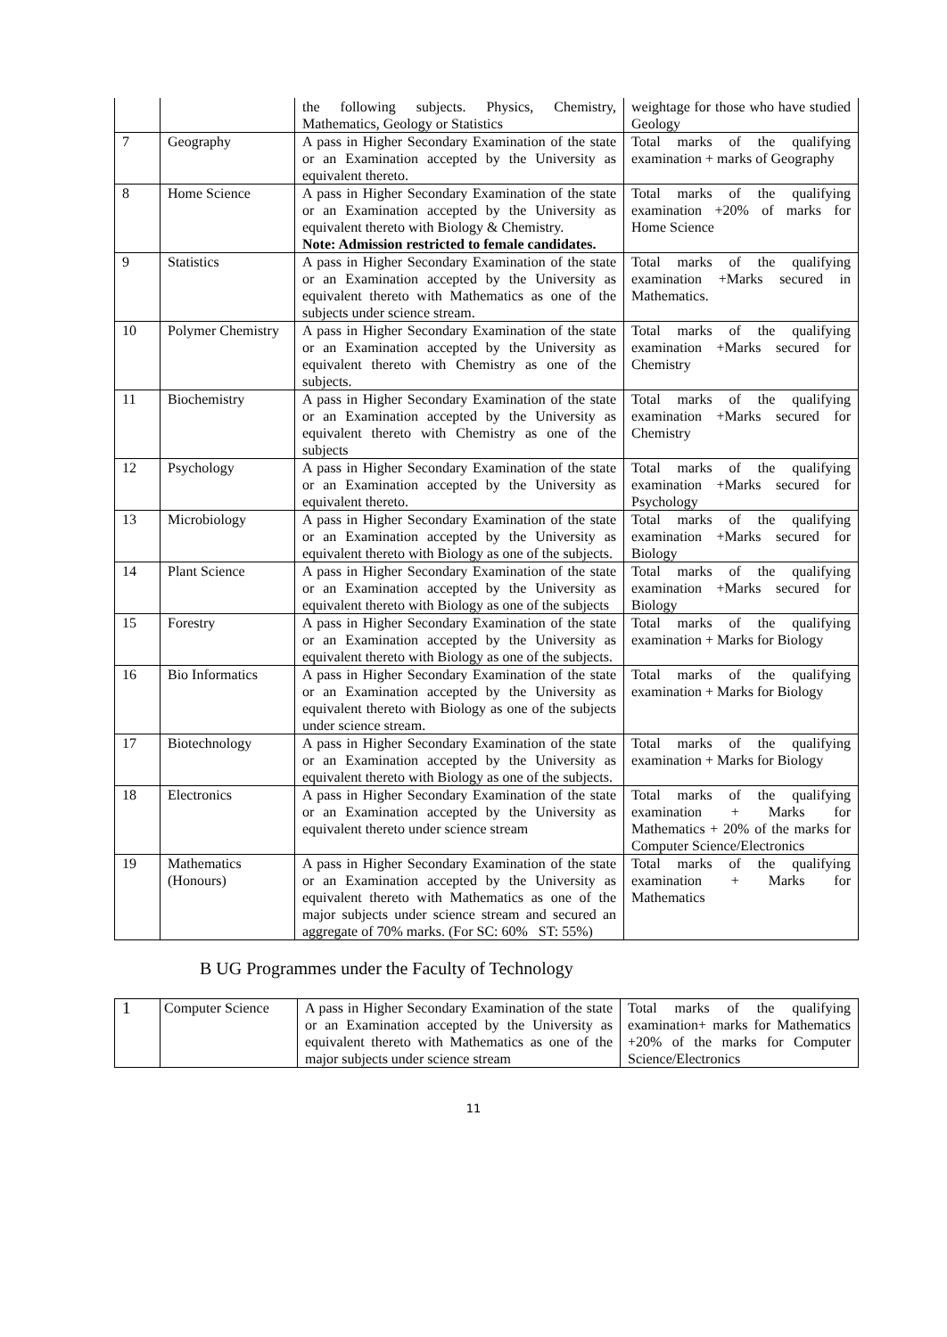| | | the following subjects. Physics, Chemistry, Mathematics, Geology or Statistics | weightage for those who have studied Geology |
| 7 | Geography | A pass in Higher Secondary Examination of the state or an Examination accepted by the University as equivalent thereto. | Total marks of the qualifying examination + marks of Geography |
| 8 | Home Science | A pass in Higher Secondary Examination of the state or an Examination accepted by the University as equivalent thereto with Biology & Chemistry. Note: Admission restricted to female candidates. | Total marks of the qualifying examination +20% of marks for Home Science |
| 9 | Statistics | A pass in Higher Secondary Examination of the state or an Examination accepted by the University as equivalent thereto with Mathematics as one of the subjects under science stream. | Total marks of the qualifying examination +Marks secured in Mathematics. |
| 10 | Polymer Chemistry | A pass in Higher Secondary Examination of the state or an Examination accepted by the University as equivalent thereto with Chemistry as one of the subjects. | Total marks of the qualifying examination +Marks secured for Chemistry |
| 11 | Biochemistry | A pass in Higher Secondary Examination of the state or an Examination accepted by the University as equivalent thereto with Chemistry as one of the subjects | Total marks of the qualifying examination +Marks secured for Chemistry |
| 12 | Psychology | A pass in Higher Secondary Examination of the state or an Examination accepted by the University as equivalent thereto. | Total marks of the qualifying examination +Marks secured for Psychology |
| 13 | Microbiology | A pass in Higher Secondary Examination of the state or an Examination accepted by the University as equivalent thereto with Biology as one of the subjects. | Total marks of the qualifying examination +Marks secured for Biology |
| 14 | Plant Science | A pass in Higher Secondary Examination of the state or an Examination accepted by the University as equivalent thereto with Biology as one of the subjects | Total marks of the qualifying examination +Marks secured for Biology |
| 15 | Forestry | A pass in Higher Secondary Examination of the state or an Examination accepted by the University as equivalent thereto with Biology as one of the subjects. | Total marks of the qualifying examination + Marks for Biology |
| 16 | Bio Informatics | A pass in Higher Secondary Examination of the state or an Examination accepted by the University as equivalent thereto with Biology as one of the subjects under science stream. | Total marks of the qualifying examination + Marks for Biology |
| 17 | Biotechnology | A pass in Higher Secondary Examination of the state or an Examination accepted by the University as equivalent thereto with Biology as one of the subjects. | Total marks of the qualifying examination + Marks for Biology |
| 18 | Electronics | A pass in Higher Secondary Examination of the state or an Examination accepted by the University as equivalent thereto under science stream | Total marks of the qualifying examination + Marks for Mathematics + 20% of the marks for Computer Science/Electronics |
| 19 | Mathematics (Honours) | A pass in Higher Secondary Examination of the state or an Examination accepted by the University as equivalent thereto with Mathematics as one of the major subjects under science stream and secured an aggregate of 70% marks. (For SC: 60% ST: 55%) | Total marks of the qualifying examination + Marks for Mathematics |
B UG Programmes under the Faculty of Technology
| 1 | Computer Science | A pass in Higher Secondary Examination of the state or an Examination accepted by the University as equivalent thereto with Mathematics as one of the major subjects under science stream | Total marks of the qualifying examination+ marks for Mathematics +20% of the marks for Computer Science/Electronics |
11